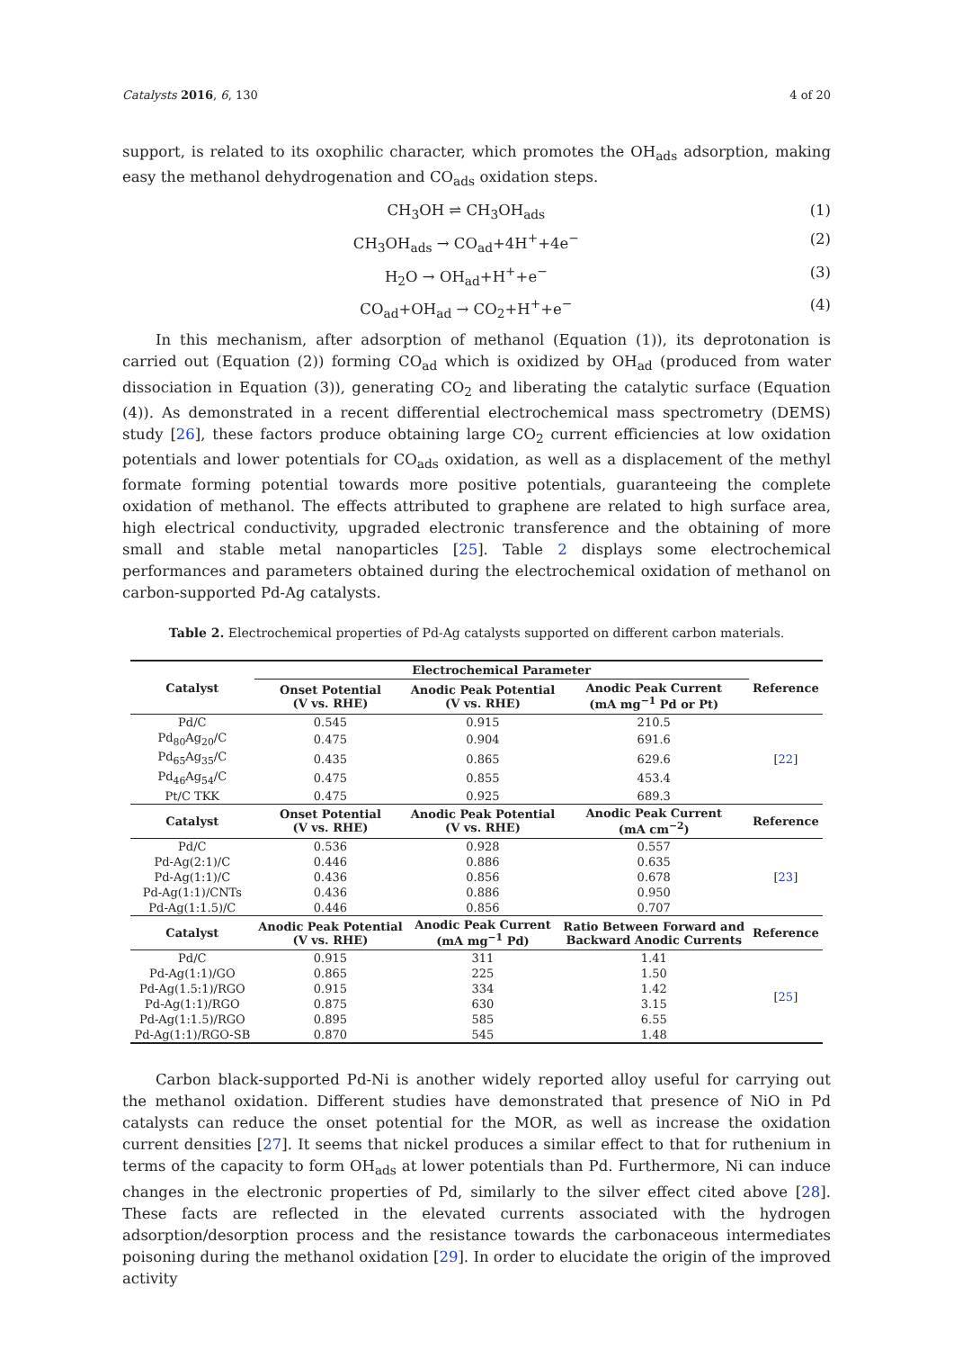Catalysts 2016, 6, 130 4 of 20
support, is related to its oxophilic character, which promotes the OH<sub>ads</sub> adsorption, making easy the methanol dehydrogenation and CO<sub>ads</sub> oxidation steps.
CH<sub>3</sub>OH ⇌ CH<sub>3</sub>OH<sub>ads</sub> (1)
CH<sub>3</sub>OH<sub>ads</sub> → CO<sub>ad</sub>+4H<sup>+</sup>+4e<sup>−</sup> (2)
H<sub>2</sub>O → OH<sub>ad</sub>+H<sup>+</sup>+e<sup>−</sup> (3)
CO<sub>ad</sub>+OH<sub>ad</sub> → CO<sub>2</sub>+H<sup>+</sup>+e<sup>−</sup> (4)
In this mechanism, after adsorption of methanol (Equation (1)), its deprotonation is carried out (Equation (2)) forming CO<sub>ad</sub> which is oxidized by OH<sub>ad</sub> (produced from water dissociation in Equation (3)), generating CO<sub>2</sub> and liberating the catalytic surface (Equation (4)). As demonstrated in a recent differential electrochemical mass spectrometry (DEMS) study [26], these factors produce obtaining large CO<sub>2</sub> current efficiencies at low oxidation potentials and lower potentials for CO<sub>ads</sub> oxidation, as well as a displacement of the methyl formate forming potential towards more positive potentials, guaranteeing the complete oxidation of methanol. The effects attributed to graphene are related to high surface area, high electrical conductivity, upgraded electronic transference and the obtaining of more small and stable metal nanoparticles [25]. Table 2 displays some electrochemical performances and parameters obtained during the electrochemical oxidation of methanol on carbon-supported Pd-Ag catalysts.
Table 2. Electrochemical properties of Pd-Ag catalysts supported on different carbon materials.
| Catalyst | Electrochemical Parameter | | | Reference |
| --- | --- | --- | --- | --- |
| | Onset Potential (V vs. RHE) | Anodic Peak Potential (V vs. RHE) | Anodic Peak Current (mA mg<sup>−1</sup> Pd or Pt) | |
| Pd/C | 0.545 | 0.915 | 210.5 | [ 22 ] |
| Pd<sub>80</sub>Ag<sub>20</sub>/C | 0.475 | 0.904 | 691.6 | |
| Pd<sub>65</sub>Ag<sub>35</sub>/C | 0.435 | 0.865 | 629.6 | |
| Pd<sub>46</sub>Ag<sub>54</sub>/C | 0.475 | 0.855 | 453.4 | |
| Pt/C TKK | 0.475 | 0.925 | 689.3 | |
| Catalyst | Onset Potential (V vs. RHE) | Anodic Peak Potential (V vs. RHE) | Anodic Peak Current (mA cm<sup>−2</sup>) | Reference |
| Pd/C | 0.536 | 0.928 | 0.557 | [ 23 ] |
| Pd-Ag(2:1)/C | 0.446 | 0.886 | 0.635 | |
| Pd-Ag(1:1)/C | 0.436 | 0.856 | 0.678 | |
| Pd-Ag(1:1)/CNTs | 0.436 | 0.886 | 0.950 | |
| Pd-Ag(1:1.5)/C | 0.446 | 0.856 | 0.707 | |
| Catalyst | Anodic Peak Potential (V vs. RHE) | Anodic Peak Current (mA mg<sup>−1</sup> Pd) | Ratio Between Forward and Backward Anodic Currents | Reference |
| Pd/C | 0.915 | 311 | 1.41 | [ 25 ] |
| Pd-Ag(1:1)/GO | 0.865 | 225 | 1.50 | |
| Pd-Ag(1.5:1)/RGO | 0.915 | 334 | 1.42 | |
| Pd-Ag(1:1)/RGO | 0.875 | 630 | 3.15 | |
| Pd-Ag(1:1.5)/RGO | 0.895 | 585 | 6.55 | |
| Pd-Ag(1:1)/RGO-SB | 0.870 | 545 | 1.48 | |
Carbon black-supported Pd-Ni is another widely reported alloy useful for carrying out the methanol oxidation. Different studies have demonstrated that presence of NiO in Pd catalysts can reduce the onset potential for the MOR, as well as increase the oxidation current densities [27]. It seems that nickel produces a similar effect to that for ruthenium in terms of the capacity to form OH<sub>ads</sub> at lower potentials than Pd. Furthermore, Ni can induce changes in the electronic properties of Pd, similarly to the silver effect cited above [28]. These facts are reflected in the elevated currents associated with the hydrogen adsorption/desorption process and the resistance towards the carbonaceous intermediates poisoning during the methanol oxidation [29]. In order to elucidate the origin of the improved activity